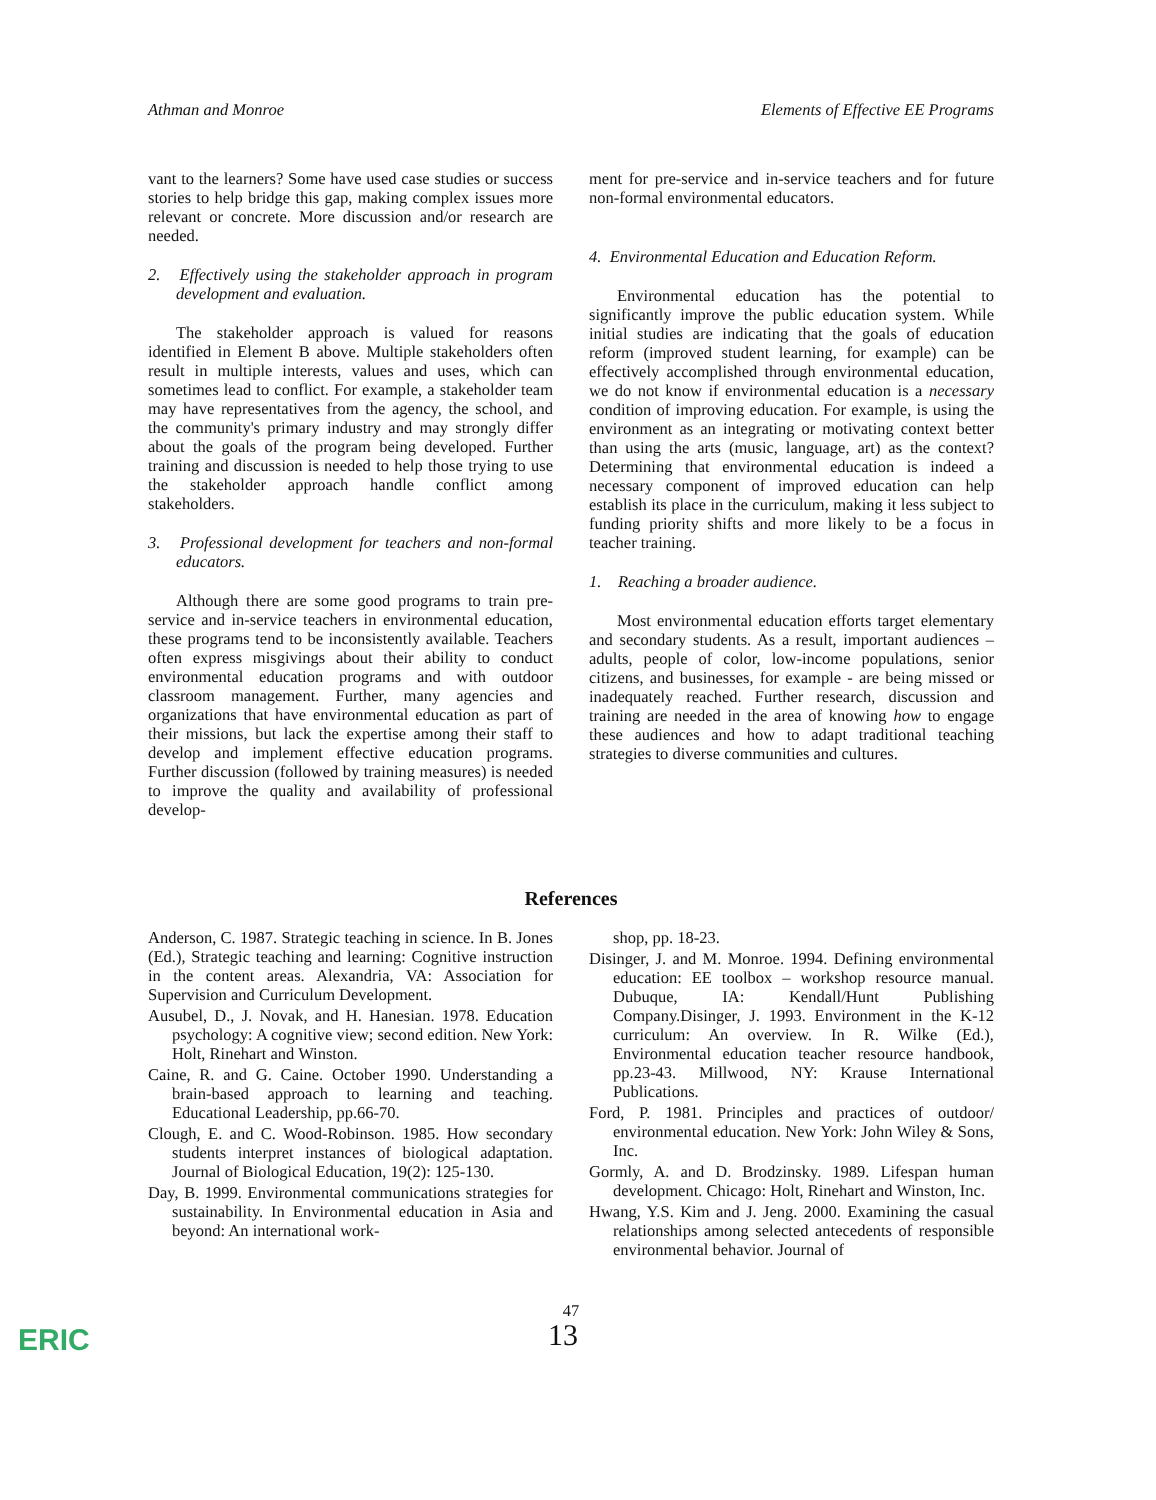Athman and Monroe Elements of Effective EE Programs
vant to the learners? Some have used case studies or success stories to help bridge this gap, making complex issues more relevant or concrete. More discussion and/or research are needed.
2. Effectively using the stakeholder approach in program development and evaluation.
The stakeholder approach is valued for reasons identified in Element B above. Multiple stakeholders often result in multiple interests, values and uses, which can sometimes lead to conflict. For example, a stakeholder team may have representatives from the agency, the school, and the community's primary industry and may strongly differ about the goals of the program being developed. Further training and discussion is needed to help those trying to use the stakeholder approach handle conflict among stakeholders.
3. Professional development for teachers and non-formal educators.
Although there are some good programs to train pre-service and in-service teachers in environmental education, these programs tend to be inconsistently available. Teachers often express misgivings about their ability to conduct environmental education programs and with outdoor classroom management. Further, many agencies and organizations that have environmental education as part of their missions, but lack the expertise among their staff to develop and implement effective education programs. Further discussion (followed by training measures) is needed to improve the quality and availability of professional develop-
ment for pre-service and in-service teachers and for future non-formal environmental educators.
4. Environmental Education and Education Reform.
Environmental education has the potential to significantly improve the public education system. While initial studies are indicating that the goals of education reform (improved student learning, for example) can be effectively accomplished through environmental education, we do not know if environmental education is a necessary condition of improving education. For example, is using the environment as an integrating or motivating context better than using the arts (music, language, art) as the context? Determining that environmental education is indeed a necessary component of improved education can help establish its place in the curriculum, making it less subject to funding priority shifts and more likely to be a focus in teacher training.
1. Reaching a broader audience.
Most environmental education efforts target elementary and secondary students. As a result, important audiences – adults, people of color, low-income populations, senior citizens, and businesses, for example - are being missed or inadequately reached. Further research, discussion and training are needed in the area of knowing how to engage these audiences and how to adapt traditional teaching strategies to diverse communities and cultures.
References
Anderson, C. 1987. Strategic teaching in science. In B. Jones (Ed.), Strategic teaching and learning: Cognitive instruction in the content areas. Alexandria, VA: Association for Supervision and Curriculum Development.
Ausubel, D., J. Novak, and H. Hanesian. 1978. Education psychology: A cognitive view; second edition. New York: Holt, Rinehart and Winston.
Caine, R. and G. Caine. October 1990. Understanding a brain-based approach to learning and teaching. Educational Leadership, pp.66-70.
Clough, E. and C. Wood-Robinson. 1985. How secondary students interpret instances of biological adaptation. Journal of Biological Education, 19(2): 125-130.
Day, B. 1999. Environmental communications strategies for sustainability. In Environmental education in Asia and beyond: An international work-
shop, pp. 18-23.
Disinger, J. and M. Monroe. 1994. Defining environmental education: EE toolbox – workshop resource manual. Dubuque, IA: Kendall/Hunt Publishing Company.Disinger, J. 1993. Environment in the K-12 curriculum: An overview. In R. Wilke (Ed.), Environmental education teacher resource handbook, pp.23-43. Millwood, NY: Krause International Publications.
Ford, P. 1981. Principles and practices of outdoor/ environmental education. New York: John Wiley & Sons, Inc.
Gormly, A. and D. Brodzinsky. 1989. Lifespan human development. Chicago: Holt, Rinehart and Winston, Inc.
Hwang, Y.S. Kim and J. Jeng. 2000. Examining the casual relationships among selected antecedents of responsible environmental behavior. Journal of
47
ERIC 13